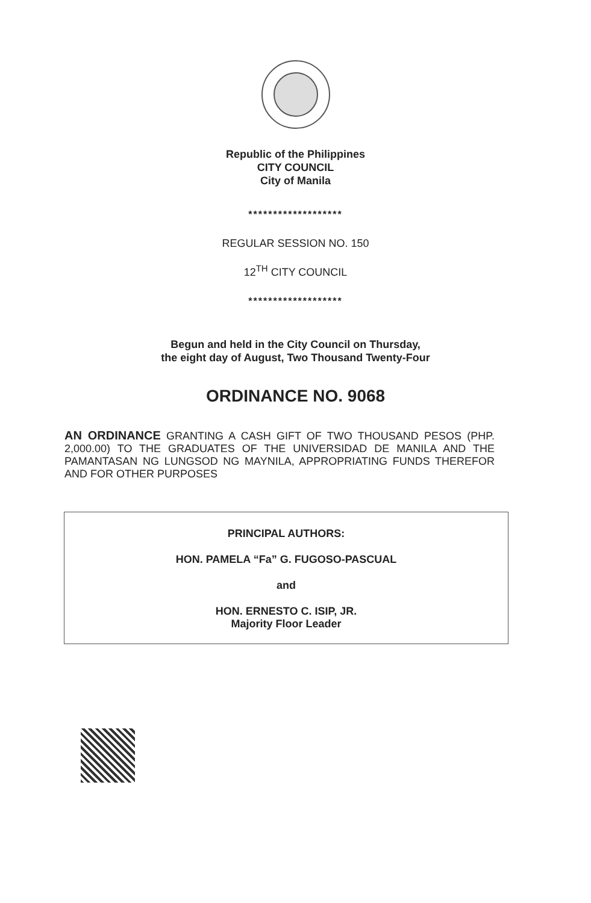Republic of the Philippines
CITY COUNCIL
City of Manila
*******************
REGULAR SESSION NO. 150
12<sup>TH</sup> CITY COUNCIL
*******************
Begun and held in the City Council on Thursday,
the eight day of August, Two Thousand Twenty-Four
ORDINANCE NO. 9068
AN ORDINANCE GRANTING A CASH GIFT OF TWO THOUSAND PESOS (PHP. 2,000.00) TO THE GRADUATES OF THE UNIVERSIDAD DE MANILA AND THE PAMANTASAN NG LUNGSOD NG MAYNILA, APPROPRIATING FUNDS THEREFOR AND FOR OTHER PURPOSES
PRINCIPAL AUTHORS:
HON. PAMELA “Fa” G. FUGOSO-PASCUAL
and
HON. ERNESTO C. ISIP, JR.
Majority Floor Leader